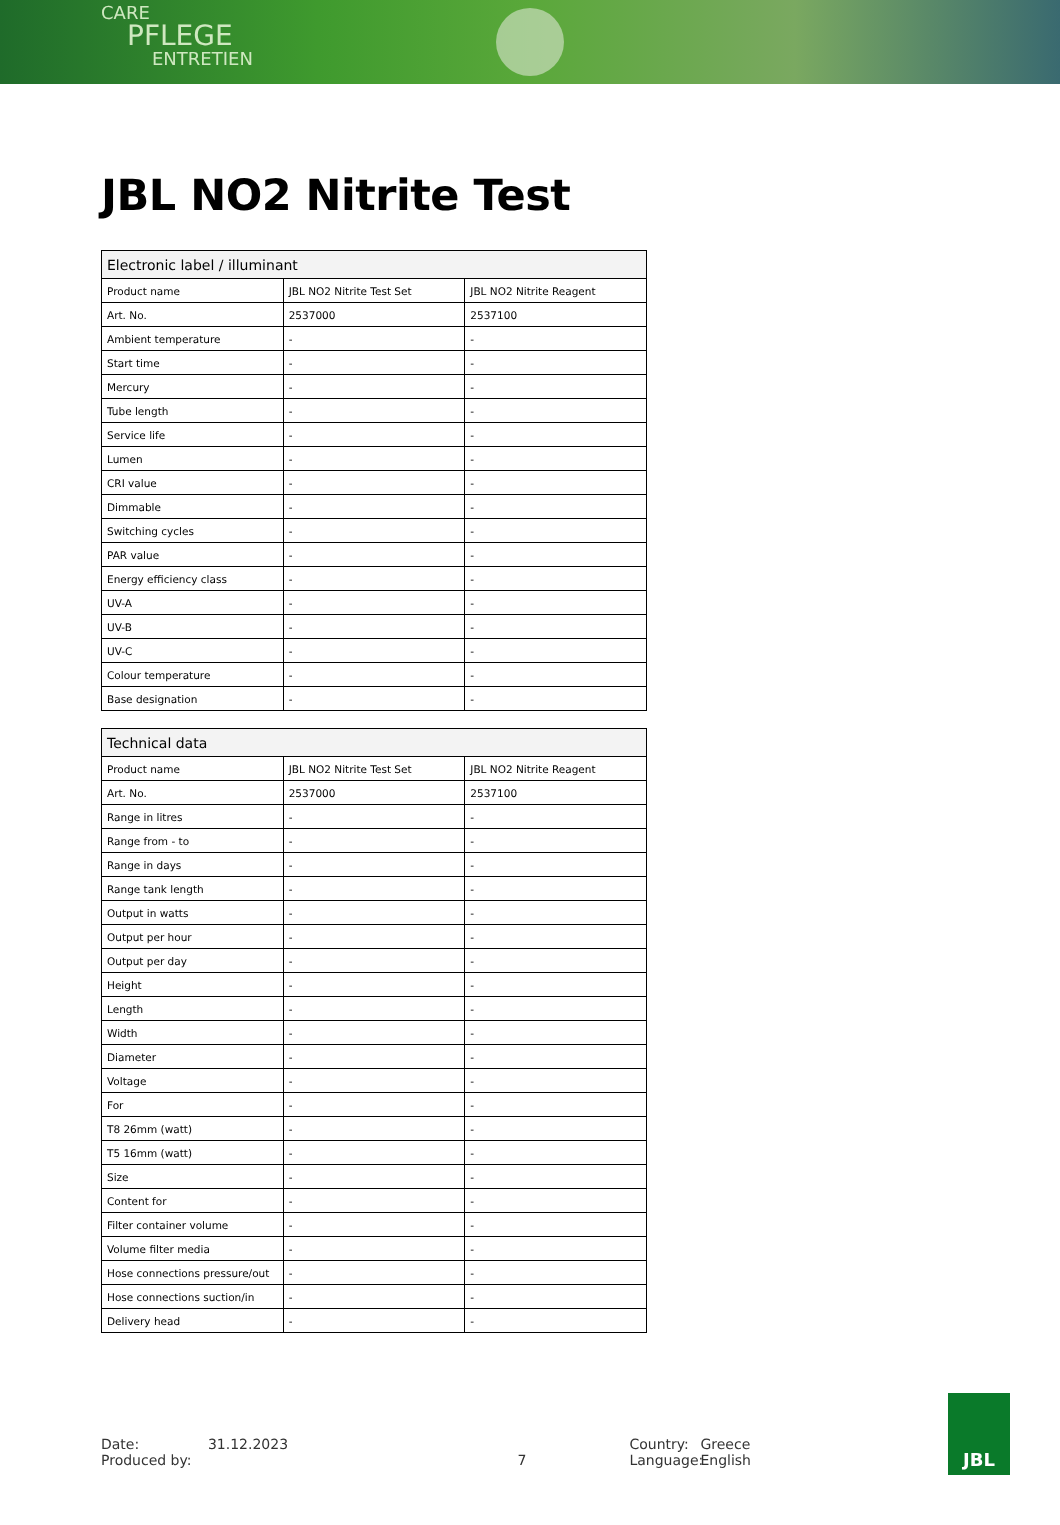CARE
PFLEGE
ENTRETIEN
JBL NO2 Nitrite Test
| Electronic label / illuminant | | |
| --- | --- | --- |
| Product name | JBL NO2 Nitrite Test Set | JBL NO2 Nitrite Reagent |
| Art. No. | 2537000 | 2537100 |
| Ambient temperature | - | - |
| Start time | - | - |
| Mercury | - | - |
| Tube length | - | - |
| Service life | - | - |
| Lumen | - | - |
| CRI value | - | - |
| Dimmable | - | - |
| Switching cycles | - | - |
| PAR value | - | - |
| Energy efficiency class | - | - |
| UV-A | - | - |
| UV-B | - | - |
| UV-C | - | - |
| Colour temperature | - | - |
| Base designation | - | - |
| Technical data | | |
| --- | --- | --- |
| Product name | JBL NO2 Nitrite Test Set | JBL NO2 Nitrite Reagent |
| Art. No. | 2537000 | 2537100 |
| Range in litres | - | - |
| Range from - to | - | - |
| Range in days | - | - |
| Range tank length | - | - |
| Output in watts | - | - |
| Output per hour | - | - |
| Output per day | - | - |
| Height | - | - |
| Length | - | - |
| Width | - | - |
| Diameter | - | - |
| Voltage | - | - |
| For | - | - |
| T8 26mm (watt) | - | - |
| T5 16mm (watt) | - | - |
| Size | - | - |
| Content for | - | - |
| Filter container volume | - | - |
| Volume filter media | - | - |
| Hose connections pressure/out | - | - |
| Hose connections suction/in | - | - |
| Delivery head | - | - |
Date:
Produced by:
31.12.2023
7 Country:
Language:
Greece
English
JBL